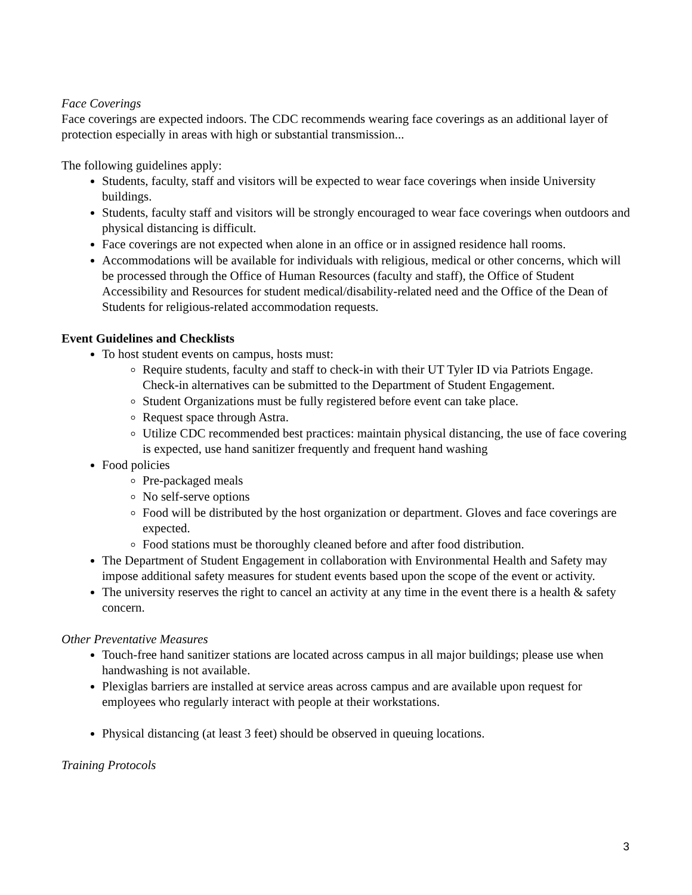Face Coverings
Face coverings are expected indoors. The CDC recommends wearing face coverings as an additional layer of protection especially in areas with high or substantial transmission...
The following guidelines apply:
Students, faculty, staff and visitors will be expected to wear face coverings when inside University buildings.
Students, faculty staff and visitors will be strongly encouraged to wear face coverings when outdoors and physical distancing is difficult.
Face coverings are not expected when alone in an office or in assigned residence hall rooms.
Accommodations will be available for individuals with religious, medical or other concerns, which will be processed through the Office of Human Resources (faculty and staff), the Office of Student Accessibility and Resources for student medical/disability-related need and the Office of the Dean of Students for religious-related accommodation requests.
Event Guidelines and Checklists
To host student events on campus, hosts must:
Require students, faculty and staff to check-in with their UT Tyler ID via Patriots Engage. Check-in alternatives can be submitted to the Department of Student Engagement.
Student Organizations must be fully registered before event can take place.
Request space through Astra.
Utilize CDC recommended best practices: maintain physical distancing, the use of face covering is expected, use hand sanitizer frequently and frequent hand washing
Food policies
Pre-packaged meals
No self-serve options
Food will be distributed by the host organization or department. Gloves and face coverings are expected.
Food stations must be thoroughly cleaned before and after food distribution.
The Department of Student Engagement in collaboration with Environmental Health and Safety may impose additional safety measures for student events based upon the scope of the event or activity.
The university reserves the right to cancel an activity at any time in the event there is a health & safety concern.
Other Preventative Measures
Touch-free hand sanitizer stations are located across campus in all major buildings; please use when handwashing is not available.
Plexiglas barriers are installed at service areas across campus and are available upon request for employees who regularly interact with people at their workstations.
Physical distancing (at least 3 feet) should be observed in queuing locations.
Training Protocols
3